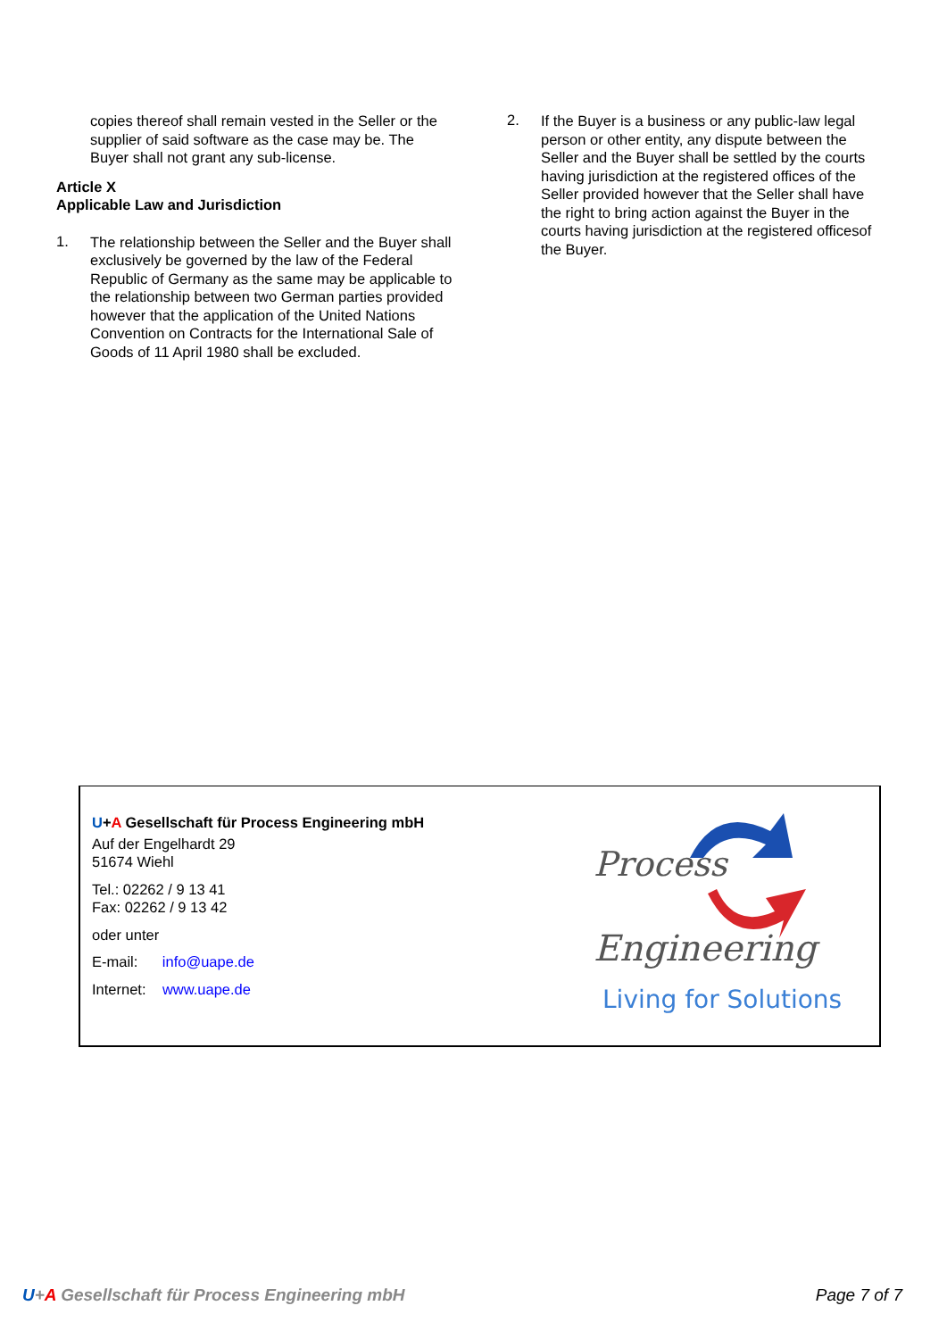copies thereof shall remain vested in the Seller or the
supplier of said software as the case may be. The Buyer shall not grant any sub-license.
Article X
Applicable Law and Jurisdiction
1.
The relationship between the Seller and the Buyer shall exclusively be governed by the law of the Federal Republic of Germany as the same may be applicable to the relationship between two German parties provided however that the application of the United Nations Convention on Contracts for the International Sale of Goods of 11 April 1980 shall be excluded.
2.
If the Buyer is a business or any public-law legal person or other entity, any dispute between the Seller and the Buyer shall be settled by the courts having jurisdiction at the registered offices of the Seller provided however that the Seller shall have the right to bring action against the Buyer in the courts having jurisdiction at the registered officesof the Buyer.
U+A Gesellschaft für Process Engineering mbH
Auf der Engelhardt 29
51674 Wiehl
Tel.: 02262 / 9 13 41
Fax: 02262 / 9 13 42
oder unter
E-mail: info@uape.de
Internet: www.uape.de
Process
Engineering
Living for Solutions
U+A Gesellschaft für Process Engineering mbH Page 7 of 7